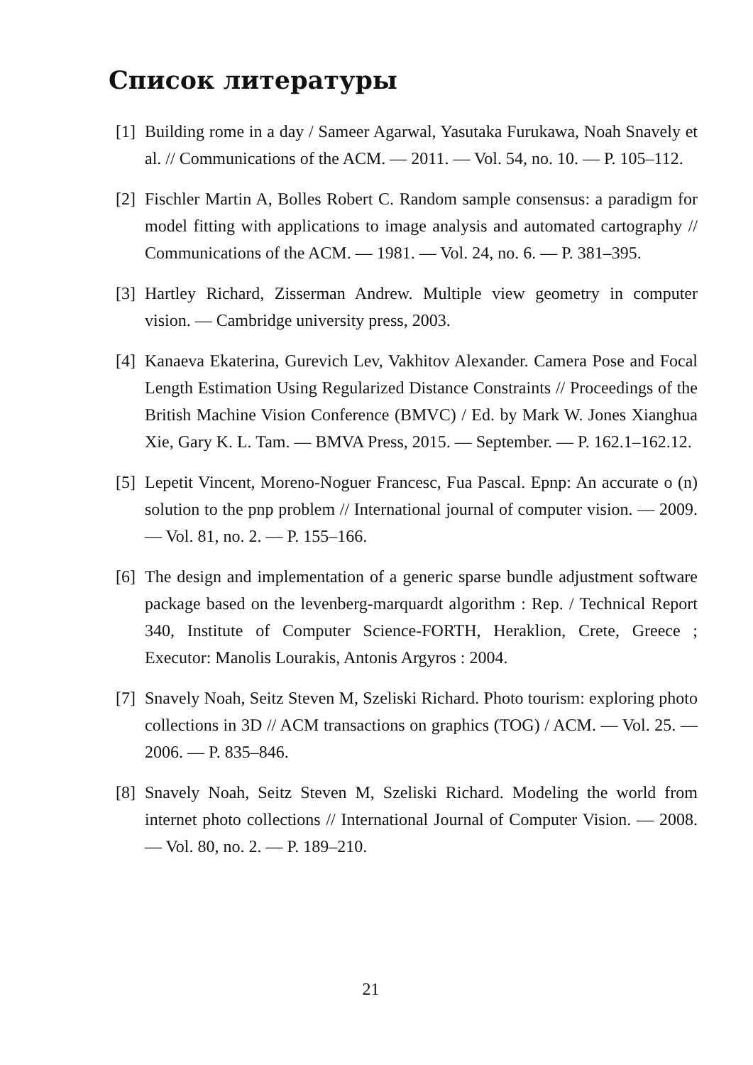Список литературы
[1] Building rome in a day / Sameer Agarwal, Yasutaka Furukawa, Noah Snavely et al. // Communications of the ACM. — 2011. — Vol. 54, no. 10. — P. 105–112.
[2] Fischler Martin A, Bolles Robert C. Random sample consensus: a paradigm for model fitting with applications to image analysis and automated cartography // Communications of the ACM. — 1981. — Vol. 24, no. 6. — P. 381–395.
[3] Hartley Richard, Zisserman Andrew. Multiple view geometry in computer vision. — Cambridge university press, 2003.
[4] Kanaeva Ekaterina, Gurevich Lev, Vakhitov Alexander. Camera Pose and Focal Length Estimation Using Regularized Distance Constraints // Proceedings of the British Machine Vision Conference (BMVC) / Ed. by Mark W. Jones Xianghua Xie, Gary K. L. Tam. — BMVA Press, 2015. — September. — P. 162.1–162.12.
[5] Lepetit Vincent, Moreno-Noguer Francesc, Fua Pascal. Epnp: An accurate o (n) solution to the pnp problem // International journal of computer vision. — 2009. — Vol. 81, no. 2. — P. 155–166.
[6] The design and implementation of a generic sparse bundle adjustment software package based on the levenberg-marquardt algorithm : Rep. / Technical Report 340, Institute of Computer Science-FORTH, Heraklion, Crete, Greece ; Executor: Manolis Lourakis, Antonis Argyros : 2004.
[7] Snavely Noah, Seitz Steven M, Szeliski Richard. Photo tourism: exploring photo collections in 3D // ACM transactions on graphics (TOG) / ACM. — Vol. 25. — 2006. — P. 835–846.
[8] Snavely Noah, Seitz Steven M, Szeliski Richard. Modeling the world from internet photo collections // International Journal of Computer Vision. — 2008. — Vol. 80, no. 2. — P. 189–210.
21